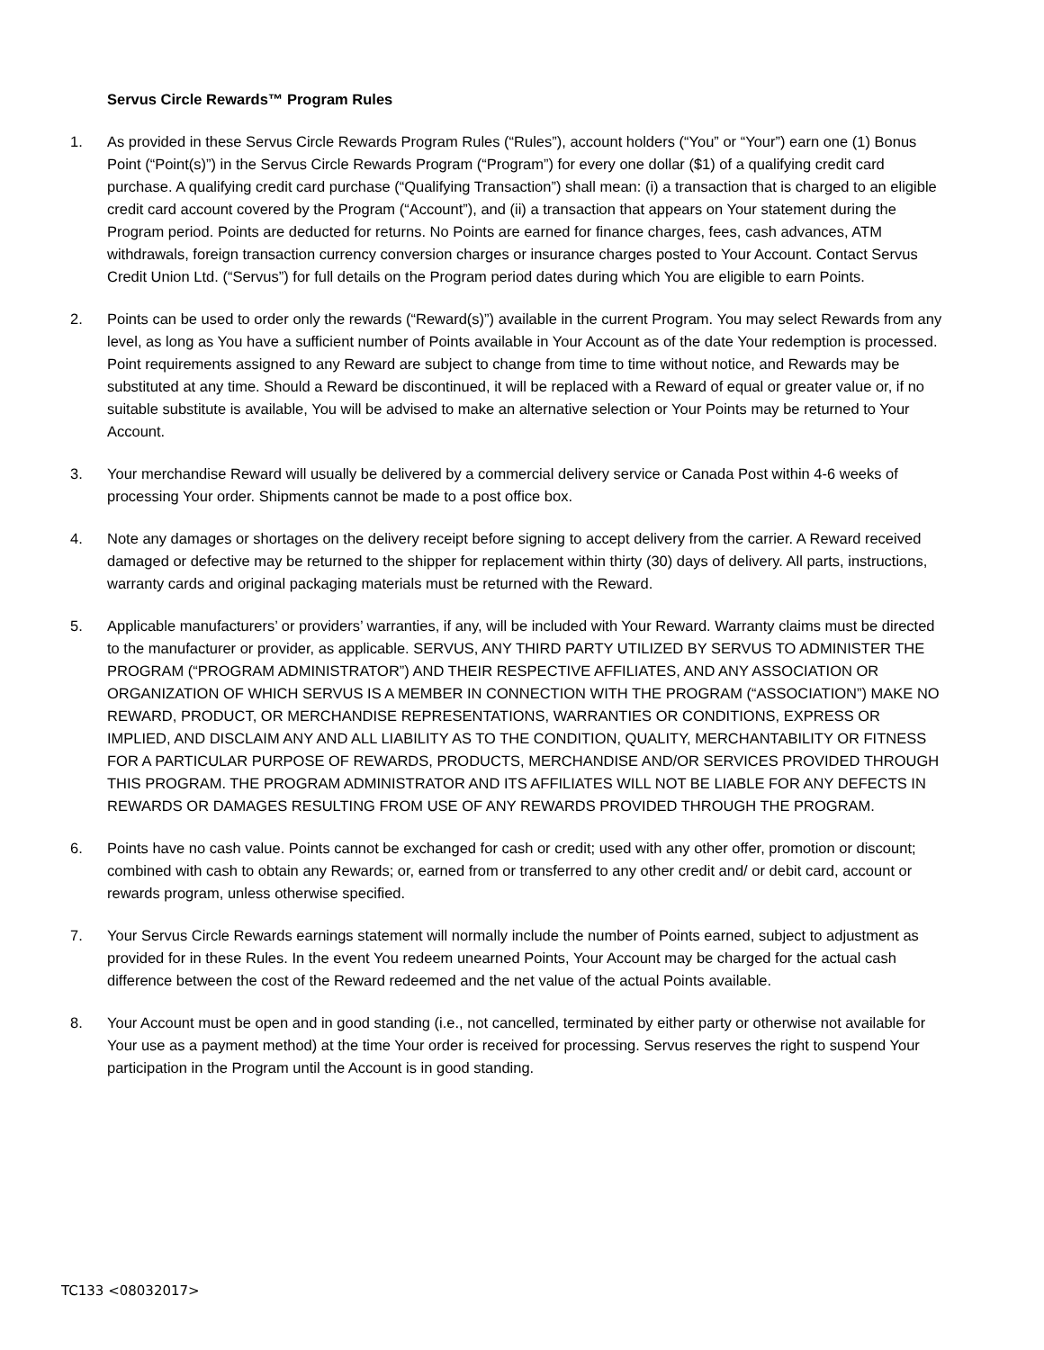Servus Circle Rewards™ Program Rules
1. As provided in these Servus Circle Rewards Program Rules (“Rules”), account holders (“You” or “Your”) earn one (1) Bonus Point (“Point(s)”) in the Servus Circle Rewards Program (“Program”) for every one dollar ($1) of a qualifying credit card purchase. A qualifying credit card purchase (“Qualifying Transaction”) shall mean: (i) a transaction that is charged to an eligible credit card account covered by the Program (“Account”), and (ii) a transaction that appears on Your statement during the Program period. Points are deducted for returns. No Points are earned for finance charges, fees, cash advances, ATM withdrawals, foreign transaction currency conversion charges or insurance charges posted to Your Account. Contact Servus Credit Union Ltd. (“Servus”) for full details on the Program period dates during which You are eligible to earn Points.
2. Points can be used to order only the rewards (“Reward(s)”) available in the current Program. You may select Rewards from any level, as long as You have a sufficient number of Points available in Your Account as of the date Your redemption is processed. Point requirements assigned to any Reward are subject to change from time to time without notice, and Rewards may be substituted at any time. Should a Reward be discontinued, it will be replaced with a Reward of equal or greater value or, if no suitable substitute is available, You will be advised to make an alternative selection or Your Points may be returned to Your Account.
3. Your merchandise Reward will usually be delivered by a commercial delivery service or Canada Post within 4-6 weeks of processing Your order. Shipments cannot be made to a post office box.
4. Note any damages or shortages on the delivery receipt before signing to accept delivery from the carrier. A Reward received damaged or defective may be returned to the shipper for replacement within thirty (30) days of delivery. All parts, instructions, warranty cards and original packaging materials must be returned with the Reward.
5. Applicable manufacturers’ or providers’ warranties, if any, will be included with Your Reward. Warranty claims must be directed to the manufacturer or provider, as applicable. SERVUS, ANY THIRD PARTY UTILIZED BY SERVUS TO ADMINISTER THE PROGRAM (“PROGRAM ADMINISTRATOR”) AND THEIR RESPECTIVE AFFILIATES, AND ANY ASSOCIATION OR ORGANIZATION OF WHICH SERVUS IS A MEMBER IN CONNECTION WITH THE PROGRAM (“ASSOCIATION”) MAKE NO REWARD, PRODUCT, OR MERCHANDISE REPRESENTATIONS, WARRANTIES OR CONDITIONS, EXPRESS OR IMPLIED, AND DISCLAIM ANY AND ALL LIABILITY AS TO THE CONDITION, QUALITY, MERCHANTABILITY OR FITNESS FOR A PARTICULAR PURPOSE OF REWARDS, PRODUCTS, MERCHANDISE AND/OR SERVICES PROVIDED THROUGH THIS PROGRAM. THE PROGRAM ADMINISTRATOR AND ITS AFFILIATES WILL NOT BE LIABLE FOR ANY DEFECTS IN REWARDS OR DAMAGES RESULTING FROM USE OF ANY REWARDS PROVIDED THROUGH THE PROGRAM.
6. Points have no cash value. Points cannot be exchanged for cash or credit; used with any other offer, promotion or discount; combined with cash to obtain any Rewards; or, earned from or transferred to any other credit and/ or debit card, account or rewards program, unless otherwise specified.
7. Your Servus Circle Rewards earnings statement will normally include the number of Points earned, subject to adjustment as provided for in these Rules. In the event You redeem unearned Points, Your Account may be charged for the actual cash difference between the cost of the Reward redeemed and the net value of the actual Points available.
8. Your Account must be open and in good standing (i.e., not cancelled, terminated by either party or otherwise not available for Your use as a payment method) at the time Your order is received for processing. Servus reserves the right to suspend Your participation in the Program until the Account is in good standing.
TC133 <08032017>